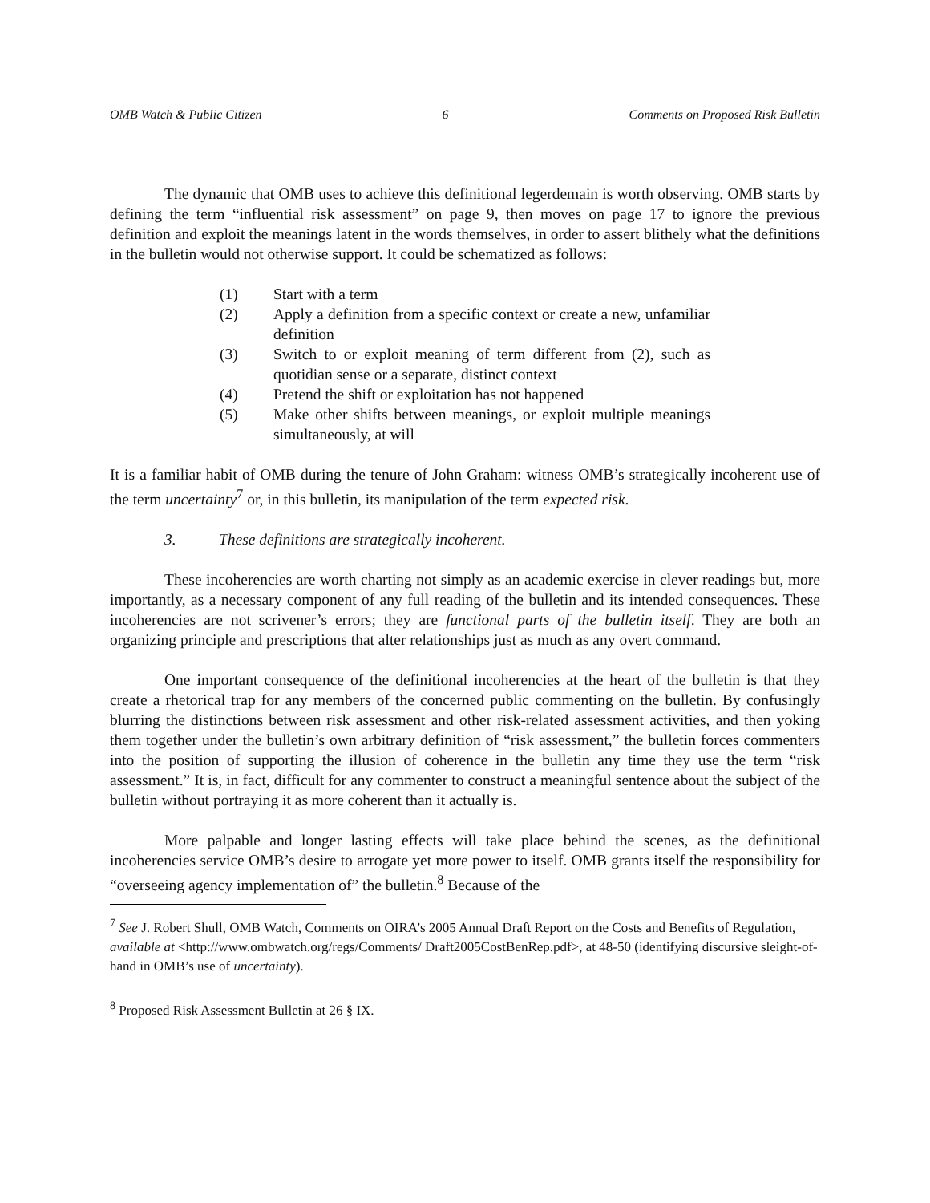OMB Watch & Public Citizen 6 Comments on Proposed Risk Bulletin
The dynamic that OMB uses to achieve this definitional legerdemain is worth observing. OMB starts by defining the term “influential risk assessment” on page 9, then moves on page 17 to ignore the previous definition and exploit the meanings latent in the words themselves, in order to assert blithely what the definitions in the bulletin would not otherwise support. It could be schematized as follows:
(1) Start with a term
(2) Apply a definition from a specific context or create a new, unfamiliar definition
(3) Switch to or exploit meaning of term different from (2), such as quotidian sense or a separate, distinct context
(4) Pretend the shift or exploitation has not happened
(5) Make other shifts between meanings, or exploit multiple meanings simultaneously, at will
It is a familiar habit of OMB during the tenure of John Graham: witness OMB’s strategically incoherent use of the term uncertainty<sup>7</sup> or, in this bulletin, its manipulation of the term expected risk.
3. These definitions are strategically incoherent.
These incoherencies are worth charting not simply as an academic exercise in clever readings but, more importantly, as a necessary component of any full reading of the bulletin and its intended consequences. These incoherencies are not scrivener’s errors; they are functional parts of the bulletin itself. They are both an organizing principle and prescriptions that alter relationships just as much as any overt command.
One important consequence of the definitional incoherencies at the heart of the bulletin is that they create a rhetorical trap for any members of the concerned public commenting on the bulletin. By confusingly blurring the distinctions between risk assessment and other risk-related assessment activities, and then yoking them together under the bulletin’s own arbitrary definition of “risk assessment,” the bulletin forces commenters into the position of supporting the illusion of coherence in the bulletin any time they use the term “risk assessment.” It is, in fact, difficult for any commenter to construct a meaningful sentence about the subject of the bulletin without portraying it as more coherent than it actually is.
More palpable and longer lasting effects will take place behind the scenes, as the definitional incoherencies service OMB’s desire to arrogate yet more power to itself. OMB grants itself the responsibility for “overseeing agency implementation of” the bulletin.<sup>8</sup> Because of the
<sup>7</sup> See J. Robert Shull, OMB Watch, Comments on OIRA’s 2005 Annual Draft Report on the Costs and Benefits of Regulation, available at <http://www.ombwatch.org/regs/Comments/ Draft2005CostBenRep.pdf>, at 48-50 (identifying discursive sleight-of-hand in OMB’s use of uncertainty).
<sup>8</sup> Proposed Risk Assessment Bulletin at 26 § IX.